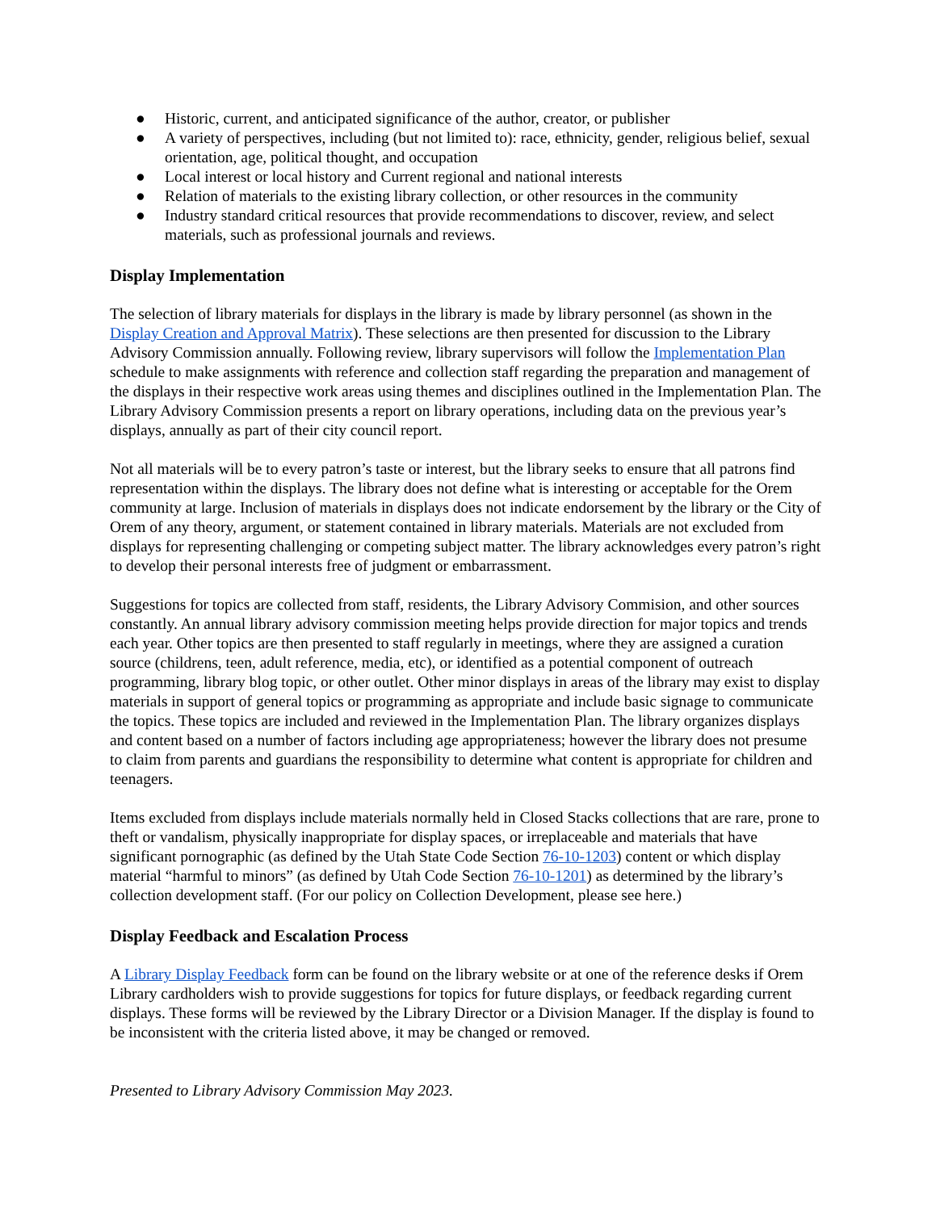● Historic, current, and anticipated significance of the author, creator, or publisher
● A variety of perspectives, including (but not limited to): race, ethnicity, gender, religious belief, sexual orientation, age, political thought, and occupation
● Local interest or local history and Current regional and national interests
● Relation of materials to the existing library collection, or other resources in the community
● Industry standard critical resources that provide recommendations to discover, review, and select materials, such as professional journals and reviews.
Display Implementation
The selection of library materials for displays in the library is made by library personnel (as shown in the Display Creation and Approval Matrix). These selections are then presented for discussion to the Library Advisory Commission annually. Following review, library supervisors will follow the Implementation Plan schedule to make assignments with reference and collection staff regarding the preparation and management of the displays in their respective work areas using themes and disciplines outlined in the Implementation Plan. The Library Advisory Commission presents a report on library operations, including data on the previous year’s displays, annually as part of their city council report.
Not all materials will be to every patron’s taste or interest, but the library seeks to ensure that all patrons find representation within the displays. The library does not define what is interesting or acceptable for the Orem community at large. Inclusion of materials in displays does not indicate endorsement by the library or the City of Orem of any theory, argument, or statement contained in library materials. Materials are not excluded from displays for representing challenging or competing subject matter. The library acknowledges every patron’s right to develop their personal interests free of judgment or embarrassment.
Suggestions for topics are collected from staff, residents, the Library Advisory Commision, and other sources constantly. An annual library advisory commission meeting helps provide direction for major topics and trends each year. Other topics are then presented to staff regularly in meetings, where they are assigned a curation source (childrens, teen, adult reference, media, etc), or identified as a potential component of outreach programming, library blog topic, or other outlet. Other minor displays in areas of the library may exist to display materials in support of general topics or programming as appropriate and include basic signage to communicate the topics. These topics are included and reviewed in the Implementation Plan. The library organizes displays and content based on a number of factors including age appropriateness; however the library does not presume to claim from parents and guardians the responsibility to determine what content is appropriate for children and teenagers.
Items excluded from displays include materials normally held in Closed Stacks collections that are rare, prone to theft or vandalism, physically inappropriate for display spaces, or irreplaceable and materials that have significant pornographic (as defined by the Utah State Code Section 76-10-1203) content or which display material “harmful to minors” (as defined by Utah Code Section 76-10-1201) as determined by the library’s collection development staff. (For our policy on Collection Development, please see here.)
Display Feedback and Escalation Process
A Library Display Feedback form can be found on the library website or at one of the reference desks if Orem Library cardholders wish to provide suggestions for topics for future displays, or feedback regarding current displays. These forms will be reviewed by the Library Director or a Division Manager. If the display is found to be inconsistent with the criteria listed above, it may be changed or removed.
Presented to Library Advisory Commission May 2023.